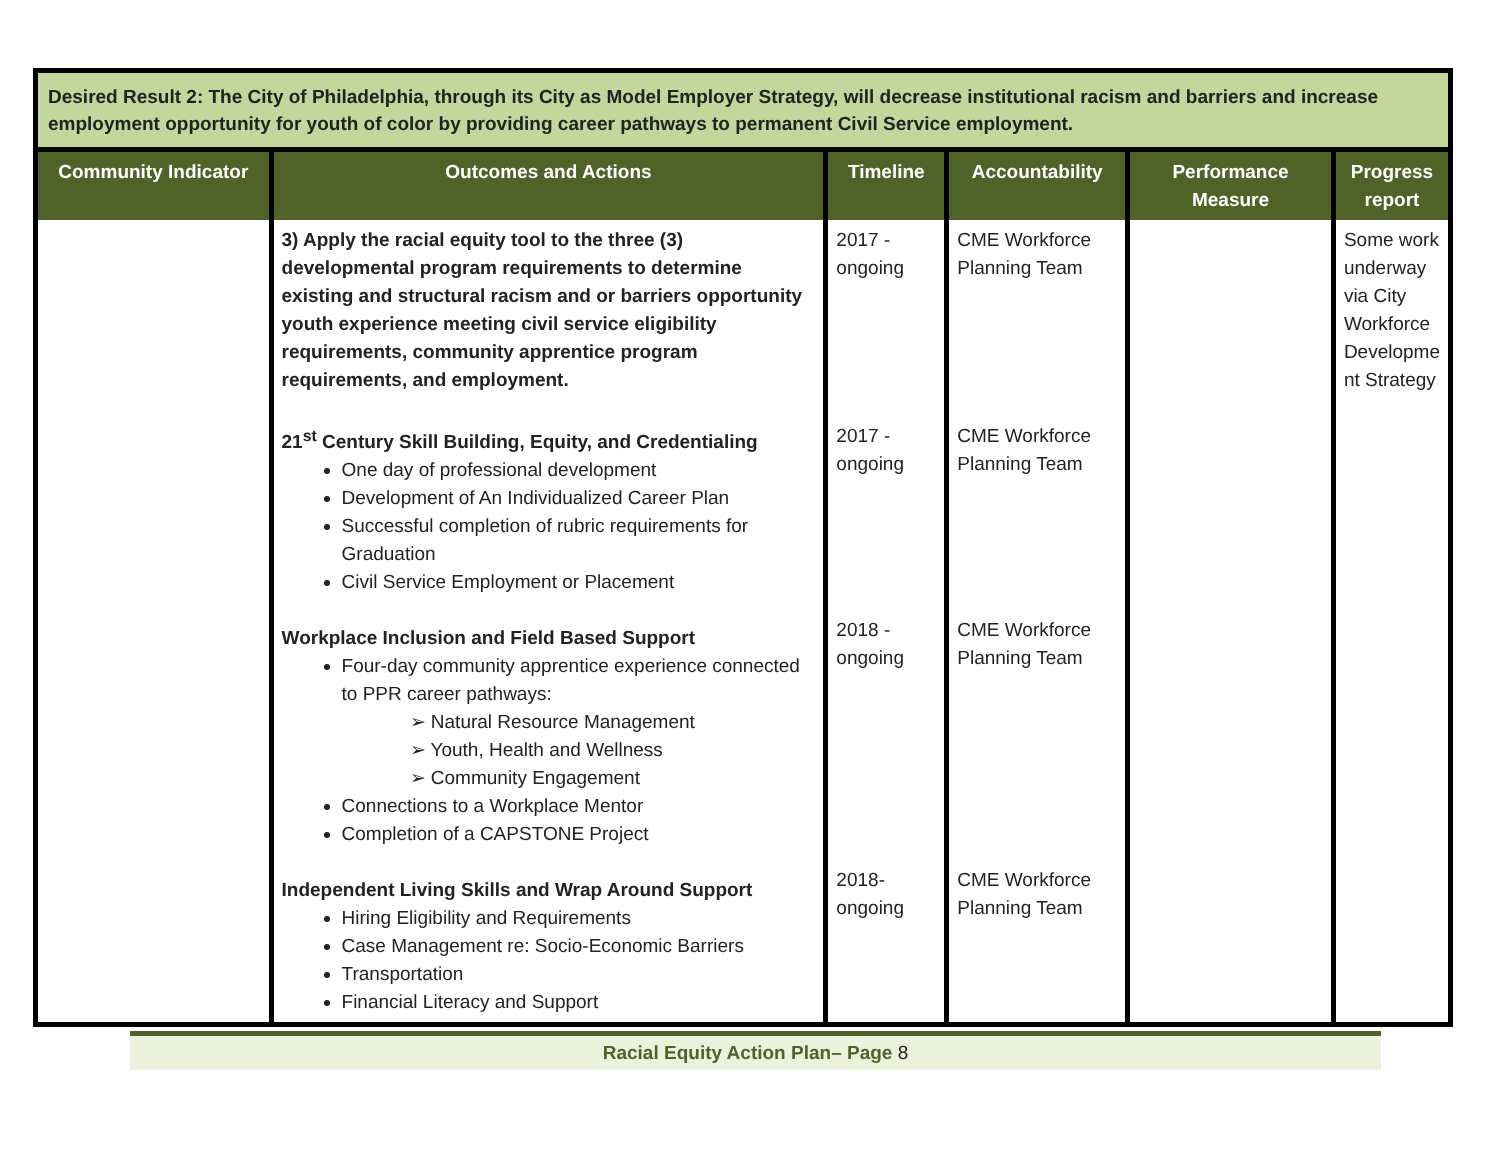| Desired Result 2: The City of Philadelphia, through its City as Model Employer Strategy, will decrease institutional racism and barriers and increase employment opportunity for youth of color by providing career pathways to permanent Civil Service employment. | | | | | |
| Community Indicator | Outcomes and Actions | Timeline | Accountability | Performance Measure | Progress report |
| | 3) Apply the racial equity tool to the three (3) developmental program requirements to determine existing and structural racism and or barriers opportunity youth experience meeting civil service eligibility requirements, community apprentice program requirements, and employment. 21<sup>st</sup> Century Skill Building, Equity, and Credentialing One day of professional development Development of An Individualized Career Plan Successful completion of rubric requirements for Graduation Civil Service Employment or Placement Workplace Inclusion and Field Based Support Four-day community apprentice experience connected to PPR career pathways: ➢ Natural Resource Management ➢ Youth, Health and Wellness ➢ Community Engagement Connections to a Workplace Mentor Completion of a CAPSTONE Project Independent Living Skills and Wrap Around Support Hiring Eligibility and Requirements Case Management re: Socio-Economic Barriers Transportation Financial Literacy and Support | 2017 - ongoing 2017 - ongoing 2018 - ongoing 2018- ongoing | CME Workforce Planning Team CME Workforce Planning Team CME Workforce Planning Team CME Workforce Planning Team | | Some work underway via City Workforce Developme nt Strategy |
Racial Equity Action Plan– Page 8